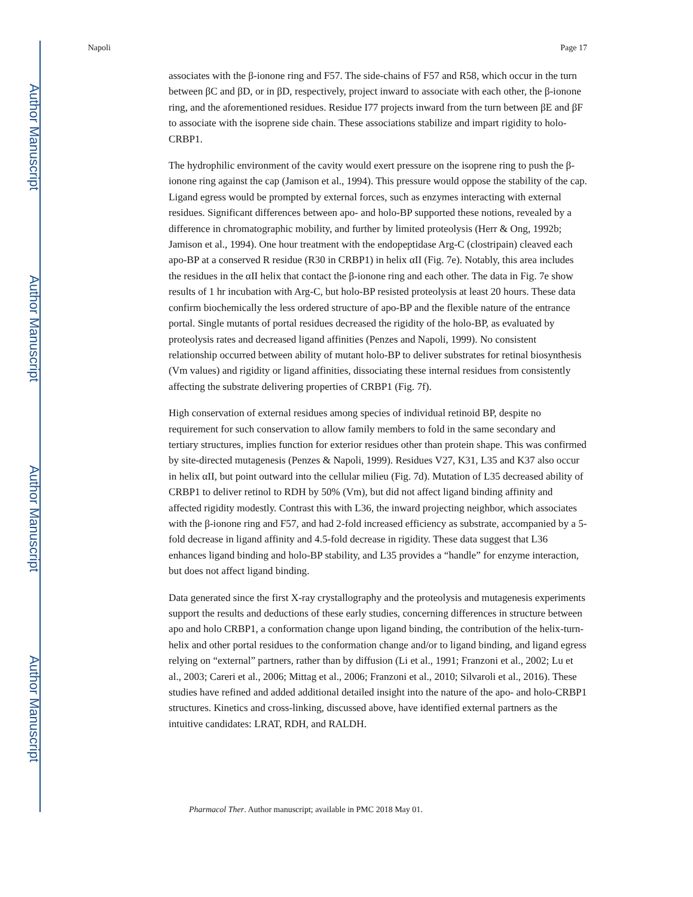Author Manuscript
Author Manuscript
Author Manuscript
Author Manuscript
Napoli Page 17
associates with the β-ionone ring and F57. The side-chains of F57 and R58, which occur in the turn between βC and βD, or in βD, respectively, project inward to associate with each other, the β-ionone ring, and the aforementioned residues. Residue I77 projects inward from the turn between βE and βF to associate with the isoprene side chain. These associations stabilize and impart rigidity to holo-CRBP1.
The hydrophilic environment of the cavity would exert pressure on the isoprene ring to push the β-ionone ring against the cap (Jamison et al., 1994). This pressure would oppose the stability of the cap. Ligand egress would be prompted by external forces, such as enzymes interacting with external residues. Significant differences between apo- and holo-BP supported these notions, revealed by a difference in chromatographic mobility, and further by limited proteolysis (Herr & Ong, 1992b; Jamison et al., 1994). One hour treatment with the endopeptidase Arg-C (clostripain) cleaved each apo-BP at a conserved R residue (R30 in CRBP1) in helix αII (Fig. 7e). Notably, this area includes the residues in the αII helix that contact the β-ionone ring and each other. The data in Fig. 7e show results of 1 hr incubation with Arg-C, but holo-BP resisted proteolysis at least 20 hours. These data confirm biochemically the less ordered structure of apo-BP and the flexible nature of the entrance portal. Single mutants of portal residues decreased the rigidity of the holo-BP, as evaluated by proteolysis rates and decreased ligand affinities (Penzes and Napoli, 1999). No consistent relationship occurred between ability of mutant holo-BP to deliver substrates for retinal biosynthesis (Vm values) and rigidity or ligand affinities, dissociating these internal residues from consistently affecting the substrate delivering properties of CRBP1 (Fig. 7f).
High conservation of external residues among species of individual retinoid BP, despite no requirement for such conservation to allow family members to fold in the same secondary and tertiary structures, implies function for exterior residues other than protein shape. This was confirmed by site-directed mutagenesis (Penzes & Napoli, 1999). Residues V27, K31, L35 and K37 also occur in helix αII, but point outward into the cellular milieu (Fig. 7d). Mutation of L35 decreased ability of CRBP1 to deliver retinol to RDH by 50% (Vm), but did not affect ligand binding affinity and affected rigidity modestly. Contrast this with L36, the inward projecting neighbor, which associates with the β-ionone ring and F57, and had 2-fold increased efficiency as substrate, accompanied by a 5-fold decrease in ligand affinity and 4.5-fold decrease in rigidity. These data suggest that L36 enhances ligand binding and holo-BP stability, and L35 provides a “handle” for enzyme interaction, but does not affect ligand binding.
Data generated since the first X-ray crystallography and the proteolysis and mutagenesis experiments support the results and deductions of these early studies, concerning differences in structure between apo and holo CRBP1, a conformation change upon ligand binding, the contribution of the helix-turn-helix and other portal residues to the conformation change and/or to ligand binding, and ligand egress relying on “external” partners, rather than by diffusion (Li et al., 1991; Franzoni et al., 2002; Lu et al., 2003; Careri et al., 2006; Mittag et al., 2006; Franzoni et al., 2010; Silvaroli et al., 2016). These studies have refined and added additional detailed insight into the nature of the apo- and holo-CRBP1 structures. Kinetics and cross-linking, discussed above, have identified external partners as the intuitive candidates: LRAT, RDH, and RALDH.
Pharmacol Ther. Author manuscript; available in PMC 2018 May 01.